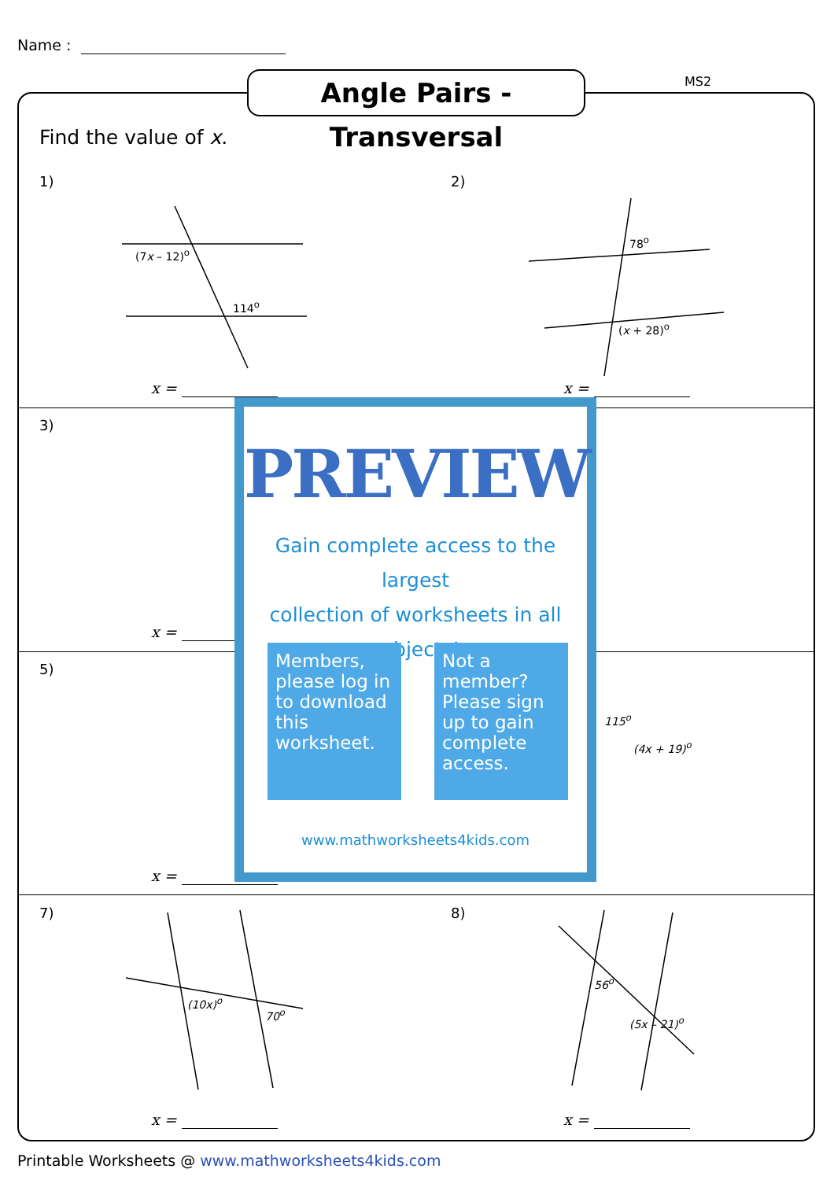Name :
MS2
Angle Pairs - Transversal
Find the value of x.
1) 2)
3)
5)
7) 8)
(7x – 12)<sup>o</sup>
114<sup>o</sup>
78<sup>o</sup>
(x + 28)<sup>o</sup>
115<sup>o</sup>
(4x + 19)<sup>o</sup>
(10x)<sup>o</sup>
70<sup>o</sup>
56<sup>o</sup>
(5x – 21)<sup>o</sup>
x = x =
x =
x =
x = x =
PREVIEW
Gain complete access to the largest
collection of worksheets in all subjects!
Members, please log in to download this worksheet.
Not a member? Please sign up to gain complete access.
www.mathworksheets4kids.com
Printable Worksheets @ www.mathworksheets4kids.com